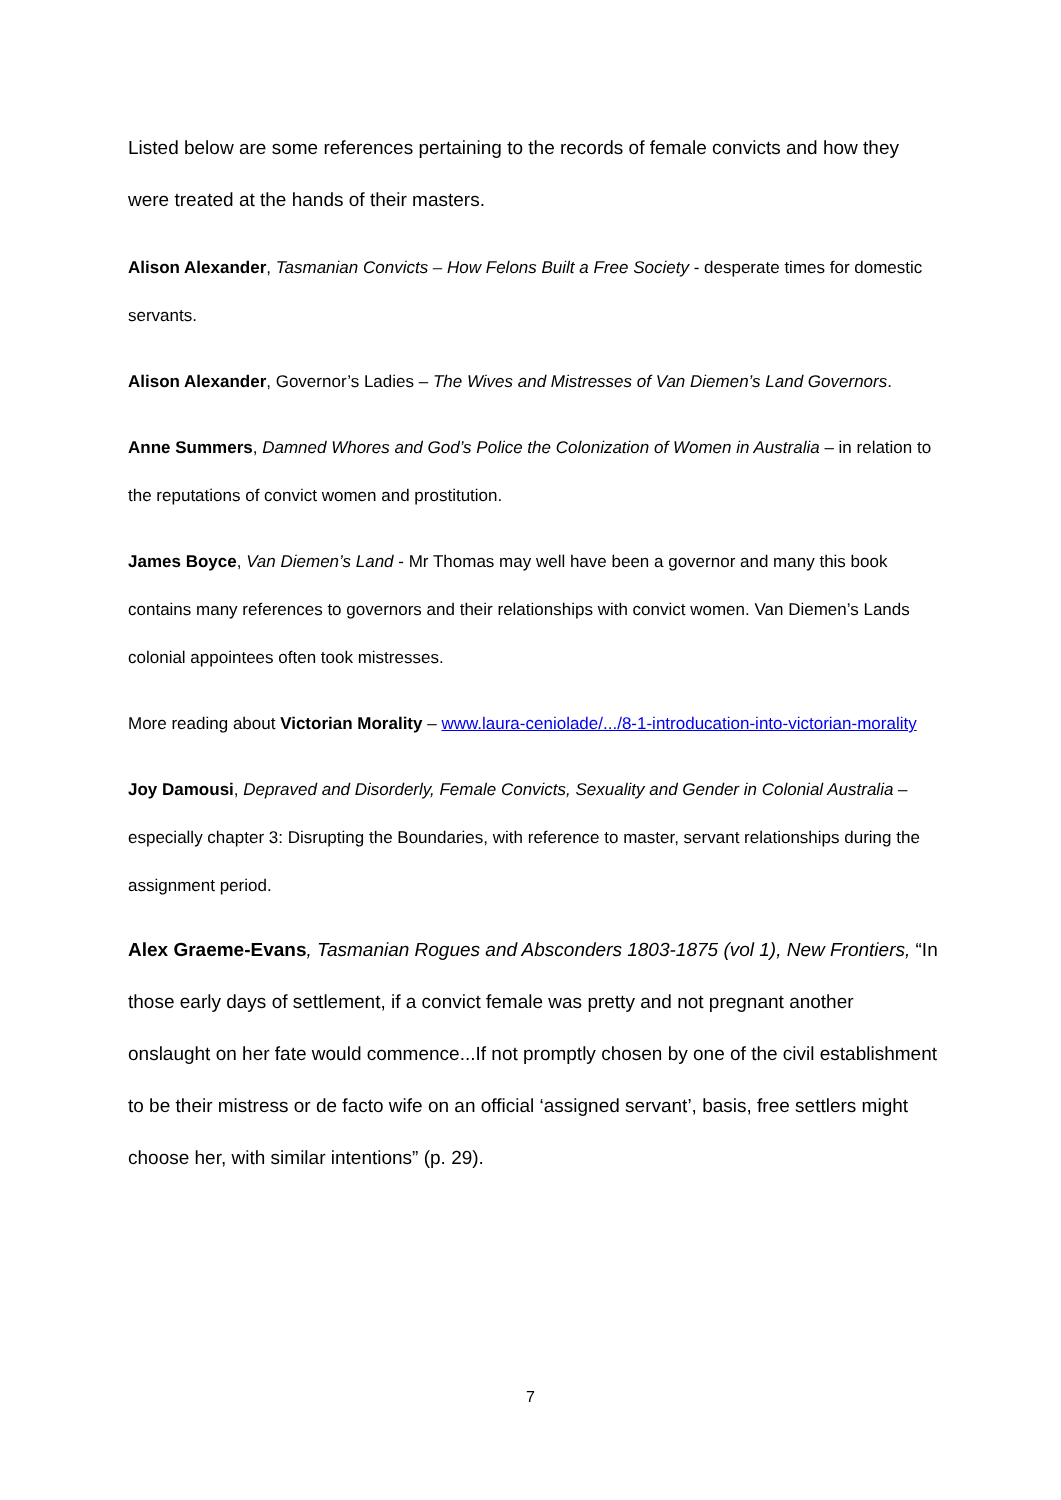Listed below are some references pertaining to the records of female convicts and how they were treated at the hands of their masters.
Alison Alexander, Tasmanian Convicts – How Felons Built a Free Society - desperate times for domestic servants.
Alison Alexander, Governor’s Ladies – The Wives and Mistresses of Van Diemen’s Land Governors.
Anne Summers, Damned Whores and God’s Police the Colonization of Women in Australia – in relation to the reputations of convict women and prostitution.
James Boyce, Van Diemen’s Land - Mr Thomas may well have been a governor and many this book contains many references to governors and their relationships with convict women. Van Diemen’s Lands colonial appointees often took mistresses.
More reading about Victorian Morality – www.laura-ceniolade/.../8-1-introducation-into-victorian-morality
Joy Damousi, Depraved and Disorderly, Female Convicts, Sexuality and Gender in Colonial Australia – especially chapter 3: Disrupting the Boundaries, with reference to master, servant relationships during the assignment period.
Alex Graeme-Evans, Tasmanian Rogues and Absconders 1803-1875 (vol 1), New Frontiers, “In those early days of settlement, if a convict female was pretty and not pregnant another onslaught on her fate would commence...If not promptly chosen by one of the civil establishment to be their mistress or de facto wife on an official ‘assigned servant’, basis, free settlers might choose her, with similar intentions” (p. 29).
7